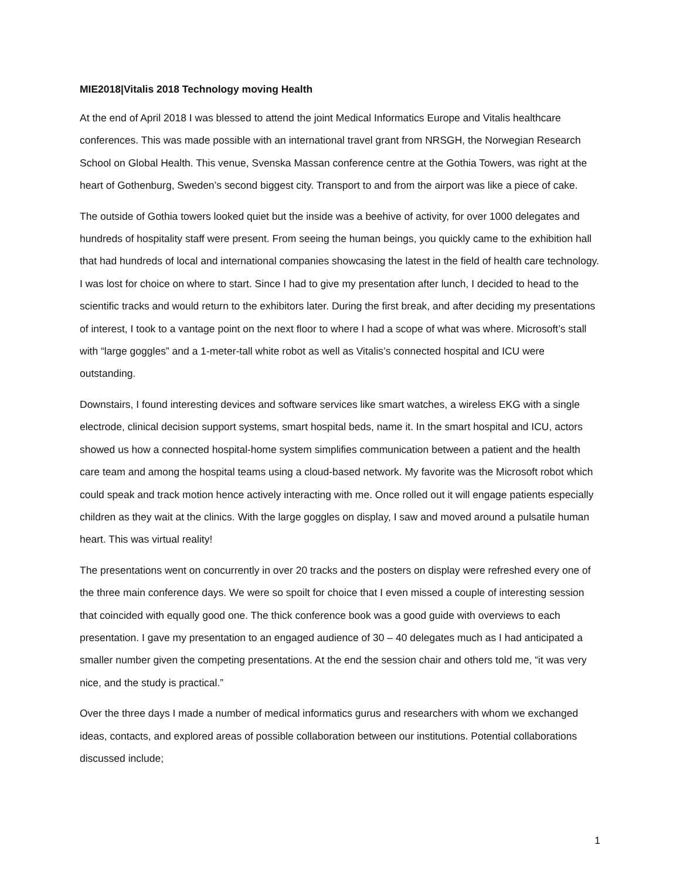MIE2018|Vitalis 2018 Technology moving Health
At the end of April 2018 I was blessed to attend the joint Medical Informatics Europe and Vitalis healthcare conferences. This was made possible with an international travel grant from NRSGH, the Norwegian Research School on Global Health. This venue, Svenska Massan conference centre at the Gothia Towers, was right at the heart of Gothenburg, Sweden’s second biggest city. Transport to and from the airport was like a piece of cake.
The outside of Gothia towers looked quiet but the inside was a beehive of activity, for over 1000 delegates and hundreds of hospitality staff were present. From seeing the human beings, you quickly came to the exhibition hall that had hundreds of local and international companies showcasing the latest in the field of health care technology. I was lost for choice on where to start. Since I had to give my presentation after lunch, I decided to head to the scientific tracks and would return to the exhibitors later. During the first break, and after deciding my presentations of interest, I took to a vantage point on the next floor to where I had a scope of what was where. Microsoft’s stall with “large goggles” and a 1-meter-tall white robot as well as Vitalis’s connected hospital and ICU were outstanding.
Downstairs, I found interesting devices and software services like smart watches, a wireless EKG with a single electrode, clinical decision support systems, smart hospital beds, name it. In the smart hospital and ICU, actors showed us how a connected hospital-home system simplifies communication between a patient and the health care team and among the hospital teams using a cloud-based network. My favorite was the Microsoft robot which could speak and track motion hence actively interacting with me. Once rolled out it will engage patients especially children as they wait at the clinics. With the large goggles on display, I saw and moved around a pulsatile human heart. This was virtual reality!
The presentations went on concurrently in over 20 tracks and the posters on display were refreshed every one of the three main conference days. We were so spoilt for choice that I even missed a couple of interesting session that coincided with equally good one. The thick conference book was a good guide with overviews to each presentation. I gave my presentation to an engaged audience of 30 – 40 delegates much as I had anticipated a smaller number given the competing presentations. At the end the session chair and others told me, “it was very nice, and the study is practical.”
Over the three days I made a number of medical informatics gurus and researchers with whom we exchanged ideas, contacts, and explored areas of possible collaboration between our institutions. Potential collaborations discussed include;
1